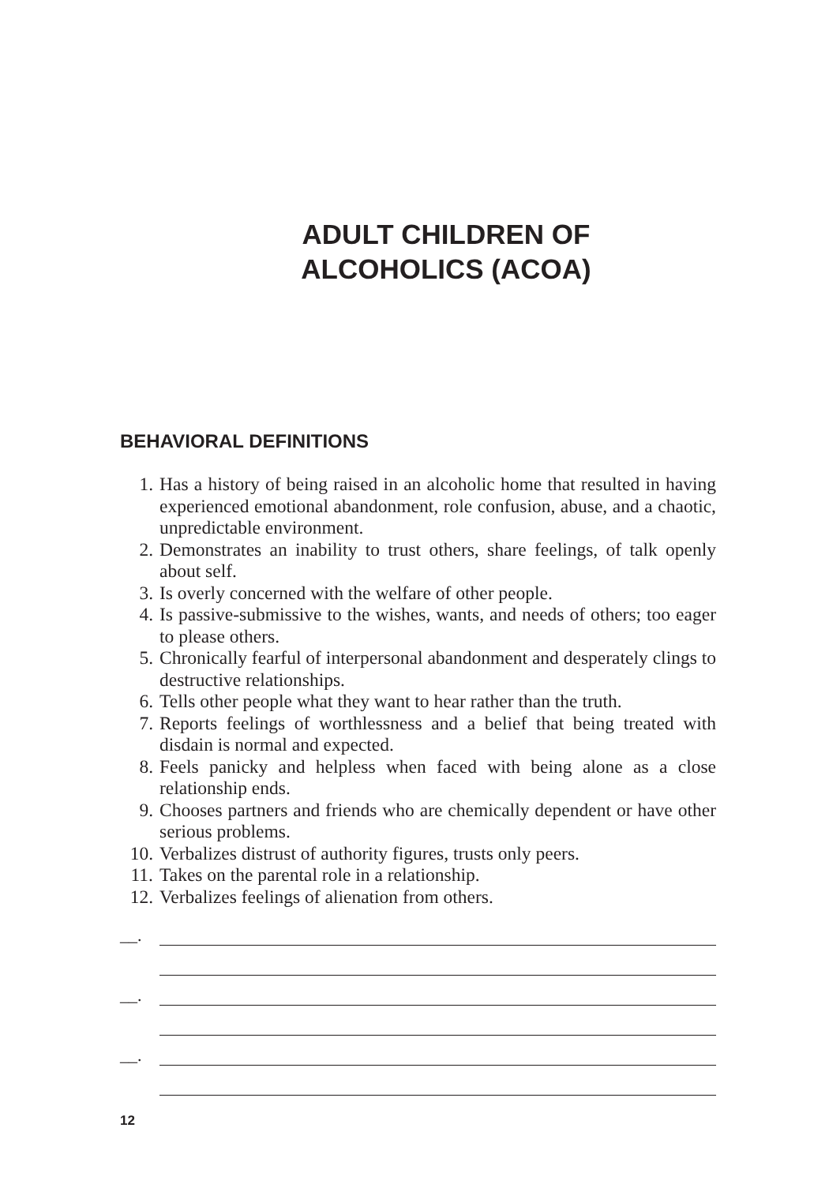ADULT CHILDREN OF
ALCOHOLICS (ACOA)
BEHAVIORAL DEFINITIONS
1. Has a history of being raised in an alcoholic home that resulted in having experienced emotional abandonment, role confusion, abuse, and a chaotic, unpredictable environment.
2. Demonstrates an inability to trust others, share feelings, of talk openly about self.
3. Is overly concerned with the welfare of other people.
4. Is passive-submissive to the wishes, wants, and needs of others; too eager to please others.
5. Chronically fearful of interpersonal abandonment and desperately clings to destructive relationships.
6. Tells other people what they want to hear rather than the truth.
7. Reports feelings of worthlessness and a belief that being treated with disdain is normal and expected.
8. Feels panicky and helpless when faced with being alone as a close relationship ends.
9. Chooses partners and friends who are chemically dependent or have other serious problems.
10. Verbalizes distrust of authority figures, trusts only peers.
11. Takes on the parental role in a relationship.
12. Verbalizes feelings of alienation from others.
__.
__.
__.
12